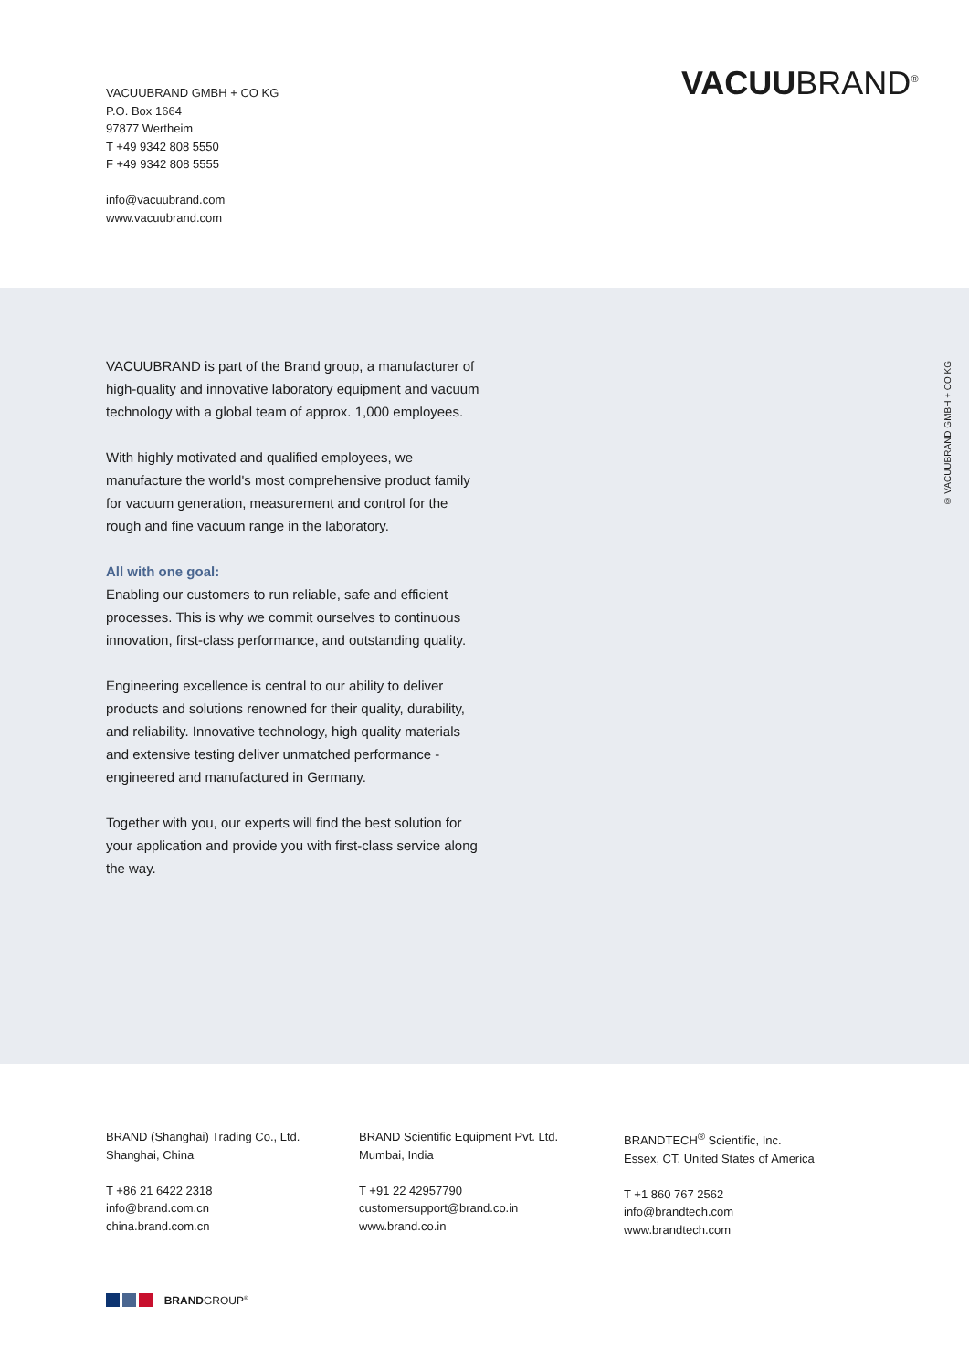VACUUBRAND GMBH + CO KG
P.O. Box 1664
97877 Wertheim
T +49 9342 808 5550
F +49 9342 808 5555
info@vacuubrand.com
www.vacuubrand.com
VACUUBRAND<sup>®</sup>
VACUUBRAND is part of the Brand group, a manufacturer of high-quality and innovative laboratory equipment and vacuum technology with a global team of approx. 1,000 employees.
With highly motivated and qualified employees, we manufacture the world's most comprehensive product family for vacuum generation, measurement and control for the rough and fine vacuum range in the laboratory.
All with one goal:
Enabling our customers to run reliable, safe and efficient processes. This is why we commit ourselves to continuous innovation, first-class performance, and outstanding quality.
Engineering excellence is central to our ability to deliver products and solutions renowned for their quality, durability, and reliability. Innovative technology, high quality materials and extensive testing deliver unmatched performance - engineered and manufactured in Germany.
Together with you, our experts will find the best solution for your application and provide you with first-class service along the way.
© VACUUBRAND GMBH + CO KG
BRAND (Shanghai) Trading Co., Ltd.
Shanghai, China
T +86 21 6422 2318
info@brand.com.cn
china.brand.com.cn
BRAND Scientific Equipment Pvt. Ltd.
Mumbai, India
T +91 22 42957790
customersupport@brand.co.in
www.brand.co.in
BRANDTECH<sup>®</sup> Scientific, Inc.
Essex, CT. United States of America
T +1 860 767 2562
info@brandtech.com
www.brandtech.com
BRANDGROUP<sup>®</sup>